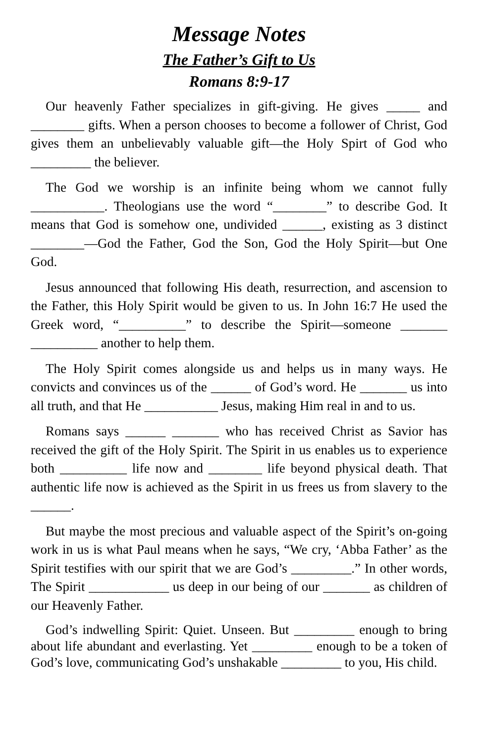Message Notes
The Father’s Gift to Us
Romans 8:9-17
Our heavenly Father specializes in gift-giving. He gives _____ and ________ gifts. When a person chooses to become a follower of Christ, God gives them an unbelievably valuable gift—the Holy Spirt of God who _________ the believer.
The God we worship is an infinite being whom we cannot fully ___________. Theologians use the word “________” to describe God. It means that God is somehow one, undivided ______, existing as 3 distinct ________—God the Father, God the Son, God the Holy Spirit—but One God.
Jesus announced that following His death, resurrection, and ascension to the Father, this Holy Spirit would be given to us. In John 16:7 He used the Greek word, “__________” to describe the Spirit—someone _______ __________ another to help them.
The Holy Spirit comes alongside us and helps us in many ways. He convicts and convinces us of the ______ of God’s word. He _______ us into all truth, and that He ___________ Jesus, making Him real in and to us.
Romans says ______ _______ who has received Christ as Savior has received the gift of the Holy Spirit. The Spirit in us enables us to experience both __________ life now and ________ life beyond physical death. That authentic life now is achieved as the Spirit in us frees us from slavery to the ______.
But maybe the most precious and valuable aspect of the Spirit’s on-going work in us is what Paul means when he says, “We cry, ‘Abba Father’ as the Spirit testifies with our spirit that we are God’s _________.” In other words, The Spirit ____________ us deep in our being of our _______ as children of our Heavenly Father.
God’s indwelling Spirit: Quiet. Unseen. But _________ enough to bring about life abundant and everlasting. Yet _________ enough to be a token of God’s love, communicating God’s unshakable _________ to you, His child.